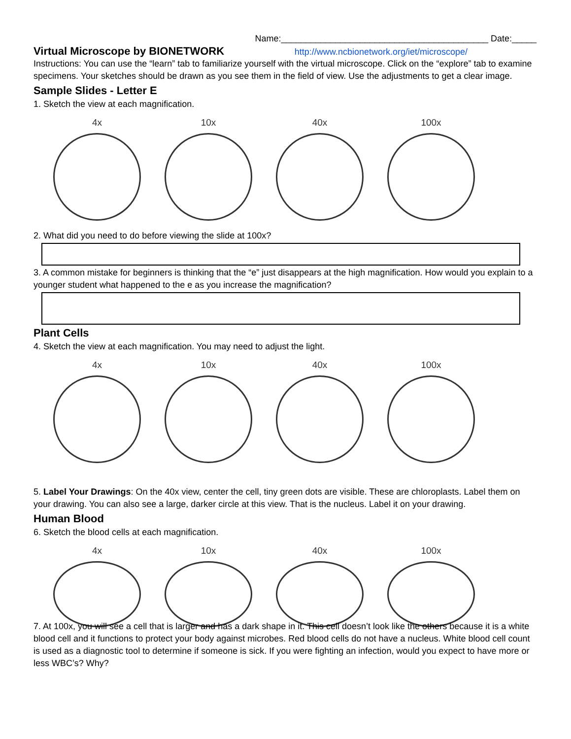Name:__________________________________________ Date:_____
Virtual Microscope by BIONETWORK
http://www.ncbionetwork.org/iet/microscope/
Instructions: You can use the “learn” tab to familiarize yourself with the virtual microscope. Click on the “explore” tab to examine specimens. Your sketches should be drawn as you see them in the field of view. Use the adjustments to get a clear image.
Sample Slides - Letter E
1. Sketch the view at each magnification.
4x 10x 40x 100x
2. What did you need to do before viewing the slide at 100x?
3. A common mistake for beginners is thinking that the “e” just disappears at the high magnification. How would you explain to a younger student what happened to the e as you increase the magnification?
Plant Cells
4. Sketch the view at each magnification. You may need to adjust the light.
4x 10x 40x 100x
5. Label Your Drawings: On the 40x view, center the cell, tiny green dots are visible. These are chloroplasts. Label them on your drawing. You can also see a large, darker circle at this view. That is the nucleus. Label it on your drawing.
Human Blood
6. Sketch the blood cells at each magnification.
4x 10x 40x 100x
7. At 100x, you will see a cell that is larger and has a dark shape in it. This cell doesn’t look like the others because it is a white blood cell and it functions to protect your body against microbes. Red blood cells do not have a nucleus. White blood cell count is used as a diagnostic tool to determine if someone is sick. If you were fighting an infection, would you expect to have more or less WBC’s? Why?